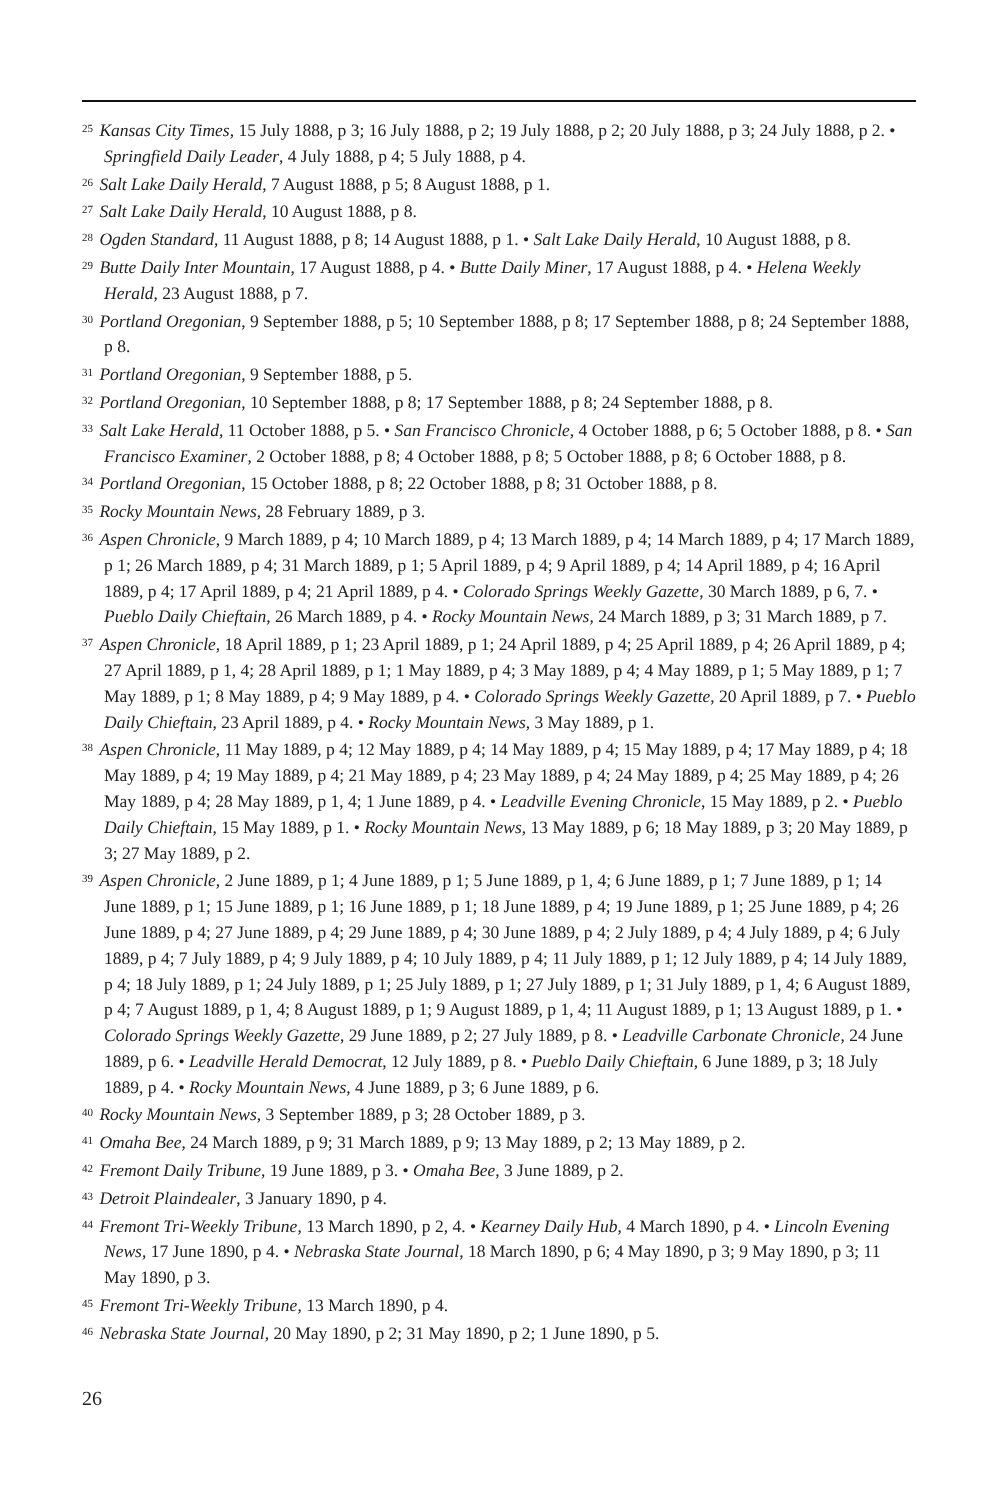<sup>25</sup> Kansas City Times, 15 July 1888, p 3; 16 July 1888, p 2; 19 July 1888, p 2; 20 July 1888, p 3; 24 July 1888, p 2. • Springfield Daily Leader, 4 July 1888, p 4; 5 July 1888, p 4.
<sup>26</sup> Salt Lake Daily Herald, 7 August 1888, p 5; 8 August 1888, p 1.
<sup>27</sup> Salt Lake Daily Herald, 10 August 1888, p 8.
<sup>28</sup> Ogden Standard, 11 August 1888, p 8; 14 August 1888, p 1. • Salt Lake Daily Herald, 10 August 1888, p 8.
<sup>29</sup> Butte Daily Inter Mountain, 17 August 1888, p 4. • Butte Daily Miner, 17 August 1888, p 4. • Helena Weekly Herald, 23 August 1888, p 7.
<sup>30</sup> Portland Oregonian, 9 September 1888, p 5; 10 September 1888, p 8; 17 September 1888, p 8; 24 September 1888, p 8.
<sup>31</sup> Portland Oregonian, 9 September 1888, p 5.
<sup>32</sup> Portland Oregonian, 10 September 1888, p 8; 17 September 1888, p 8; 24 September 1888, p 8.
<sup>33</sup> Salt Lake Herald, 11 October 1888, p 5. • San Francisco Chronicle, 4 October 1888, p 6; 5 October 1888, p 8. • San Francisco Examiner, 2 October 1888, p 8; 4 October 1888, p 8; 5 October 1888, p 8; 6 October 1888, p 8.
<sup>34</sup> Portland Oregonian, 15 October 1888, p 8; 22 October 1888, p 8; 31 October 1888, p 8.
<sup>35</sup> Rocky Mountain News, 28 February 1889, p 3.
<sup>36</sup> Aspen Chronicle, 9 March 1889, p 4; 10 March 1889, p 4; 13 March 1889, p 4; 14 March 1889, p 4; 17 March 1889, p 1; 26 March 1889, p 4; 31 March 1889, p 1; 5 April 1889, p 4; 9 April 1889, p 4; 14 April 1889, p 4; 16 April 1889, p 4; 17 April 1889, p 4; 21 April 1889, p 4. • Colorado Springs Weekly Gazette, 30 March 1889, p 6, 7. • Pueblo Daily Chieftain, 26 March 1889, p 4. • Rocky Mountain News, 24 March 1889, p 3; 31 March 1889, p 7.
<sup>37</sup> Aspen Chronicle, 18 April 1889, p 1; 23 April 1889, p 1; 24 April 1889, p 4; 25 April 1889, p 4; 26 April 1889, p 4; 27 April 1889, p 1, 4; 28 April 1889, p 1; 1 May 1889, p 4; 3 May 1889, p 4; 4 May 1889, p 1; 5 May 1889, p 1; 7 May 1889, p 1; 8 May 1889, p 4; 9 May 1889, p 4. • Colorado Springs Weekly Gazette, 20 April 1889, p 7. • Pueblo Daily Chieftain, 23 April 1889, p 4. • Rocky Mountain News, 3 May 1889, p 1.
<sup>38</sup> Aspen Chronicle, 11 May 1889, p 4; 12 May 1889, p 4; 14 May 1889, p 4; 15 May 1889, p 4; 17 May 1889, p 4; 18 May 1889, p 4; 19 May 1889, p 4; 21 May 1889, p 4; 23 May 1889, p 4; 24 May 1889, p 4; 25 May 1889, p 4; 26 May 1889, p 4; 28 May 1889, p 1, 4; 1 June 1889, p 4. • Leadville Evening Chronicle, 15 May 1889, p 2. • Pueblo Daily Chieftain, 15 May 1889, p 1. • Rocky Mountain News, 13 May 1889, p 6; 18 May 1889, p 3; 20 May 1889, p 3; 27 May 1889, p 2.
<sup>39</sup> Aspen Chronicle, 2 June 1889, p 1; 4 June 1889, p 1; 5 June 1889, p 1, 4; 6 June 1889, p 1; 7 June 1889, p 1; 14 June 1889, p 1; 15 June 1889, p 1; 16 June 1889, p 1; 18 June 1889, p 4; 19 June 1889, p 1; 25 June 1889, p 4; 26 June 1889, p 4; 27 June 1889, p 4; 29 June 1889, p 4; 30 June 1889, p 4; 2 July 1889, p 4; 4 July 1889, p 4; 6 July 1889, p 4; 7 July 1889, p 4; 9 July 1889, p 4; 10 July 1889, p 4; 11 July 1889, p 1; 12 July 1889, p 4; 14 July 1889, p 4; 18 July 1889, p 1; 24 July 1889, p 1; 25 July 1889, p 1; 27 July 1889, p 1; 31 July 1889, p 1, 4; 6 August 1889, p 4; 7 August 1889, p 1, 4; 8 August 1889, p 1; 9 August 1889, p 1, 4; 11 August 1889, p 1; 13 August 1889, p 1. • Colorado Springs Weekly Gazette, 29 June 1889, p 2; 27 July 1889, p 8. • Leadville Carbonate Chronicle, 24 June 1889, p 6. • Leadville Herald Democrat, 12 July 1889, p 8. • Pueblo Daily Chieftain, 6 June 1889, p 3; 18 July 1889, p 4. • Rocky Mountain News, 4 June 1889, p 3; 6 June 1889, p 6.
<sup>40</sup> Rocky Mountain News, 3 September 1889, p 3; 28 October 1889, p 3.
<sup>41</sup> Omaha Bee, 24 March 1889, p 9; 31 March 1889, p 9; 13 May 1889, p 2; 13 May 1889, p 2.
<sup>42</sup> Fremont Daily Tribune, 19 June 1889, p 3. • Omaha Bee, 3 June 1889, p 2.
<sup>43</sup> Detroit Plaindealer, 3 January 1890, p 4.
<sup>44</sup> Fremont Tri-Weekly Tribune, 13 March 1890, p 2, 4. • Kearney Daily Hub, 4 March 1890, p 4. • Lincoln Evening News, 17 June 1890, p 4. • Nebraska State Journal, 18 March 1890, p 6; 4 May 1890, p 3; 9 May 1890, p 3; 11 May 1890, p 3.
<sup>45</sup> Fremont Tri-Weekly Tribune, 13 March 1890, p 4.
<sup>46</sup> Nebraska State Journal, 20 May 1890, p 2; 31 May 1890, p 2; 1 June 1890, p 5.
26